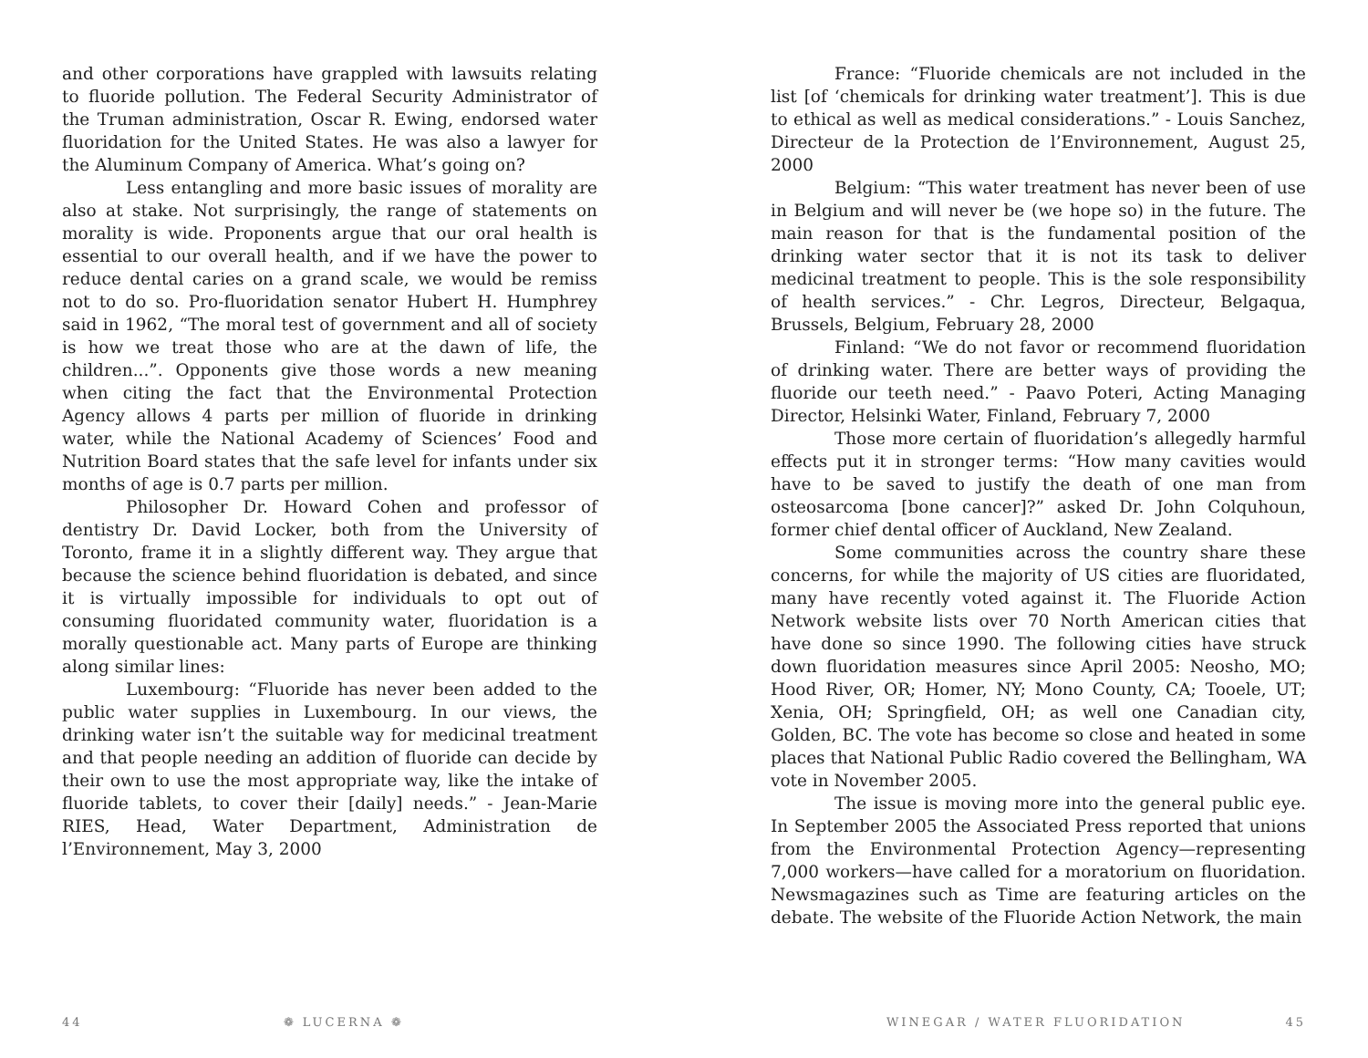and other corporations have grappled with lawsuits relating to fluoride pollution. The Federal Security Administrator of the Truman administration, Oscar R. Ewing, endorsed water fluoridation for the United States. He was also a lawyer for the Aluminum Company of America. What’s going on?
Less entangling and more basic issues of morality are also at stake. Not surprisingly, the range of statements on morality is wide. Proponents argue that our oral health is essential to our overall health, and if we have the power to reduce dental caries on a grand scale, we would be remiss not to do so. Pro-fluoridation senator Hubert H. Humphrey said in 1962, “The moral test of government and all of society is how we treat those who are at the dawn of life, the children...”. Opponents give those words a new meaning when citing the fact that the Environmental Protection Agency allows 4 parts per million of fluoride in drinking water, while the National Academy of Sciences’ Food and Nutrition Board states that the safe level for infants under six months of age is 0.7 parts per million.
Philosopher Dr. Howard Cohen and professor of dentistry Dr. David Locker, both from the University of Toronto, frame it in a slightly different way. They argue that because the science behind fluoridation is debated, and since it is virtually impossible for individuals to opt out of consuming fluoridated community water, fluoridation is a morally questionable act. Many parts of Europe are thinking along similar lines:
Luxembourg: “Fluoride has never been added to the public water supplies in Luxembourg. In our views, the drinking water isn’t the suitable way for medicinal treatment and that people needing an addition of fluoride can decide by their own to use the most appropriate way, like the intake of fluoride tablets, to cover their [daily] needs.” - Jean-Marie RIES, Head, Water Department, Administration de l’Environnement, May 3, 2000
France: “Fluoride chemicals are not included in the list [of ‘chemicals for drinking water treatment’]. This is due to ethical as well as medical considerations.” - Louis Sanchez, Directeur de la Protection de l’Environnement, August 25, 2000
Belgium: “This water treatment has never been of use in Belgium and will never be (we hope so) in the future. The main reason for that is the fundamental position of the drinking water sector that it is not its task to deliver medicinal treatment to people. This is the sole responsibility of health services.” - Chr. Legros, Directeur, Belgaqua, Brussels, Belgium, February 28, 2000
Finland: “We do not favor or recommend fluoridation of drinking water. There are better ways of providing the fluoride our teeth need.” - Paavo Poteri, Acting Managing Director, Helsinki Water, Finland, February 7, 2000
Those more certain of fluoridation’s allegedly harmful effects put it in stronger terms: “How many cavities would have to be saved to justify the death of one man from osteosarcoma [bone cancer]?” asked Dr. John Colquhoun, former chief dental officer of Auckland, New Zealand.
Some communities across the country share these concerns, for while the majority of US cities are fluoridated, many have recently voted against it. The Fluoride Action Network website lists over 70 North American cities that have done so since 1990. The following cities have struck down fluoridation measures since April 2005: Neosho, MO; Hood River, OR; Homer, NY; Mono County, CA; Tooele, UT; Xenia, OH; Springfield, OH; as well one Canadian city, Golden, BC. The vote has become so close and heated in some places that National Public Radio covered the Bellingham, WA vote in November 2005.
The issue is moving more into the general public eye. In September 2005 the Associated Press reported that unions from the Environmental Protection Agency—representing 7,000 workers—have called for a moratorium on fluoridation. Newsmagazines such as Time are featuring articles on the debate. The website of the Fluoride Action Network, the main
44 ❁ LUCERNA ❁ WINEGAR / WATER FLUORIDATION 45